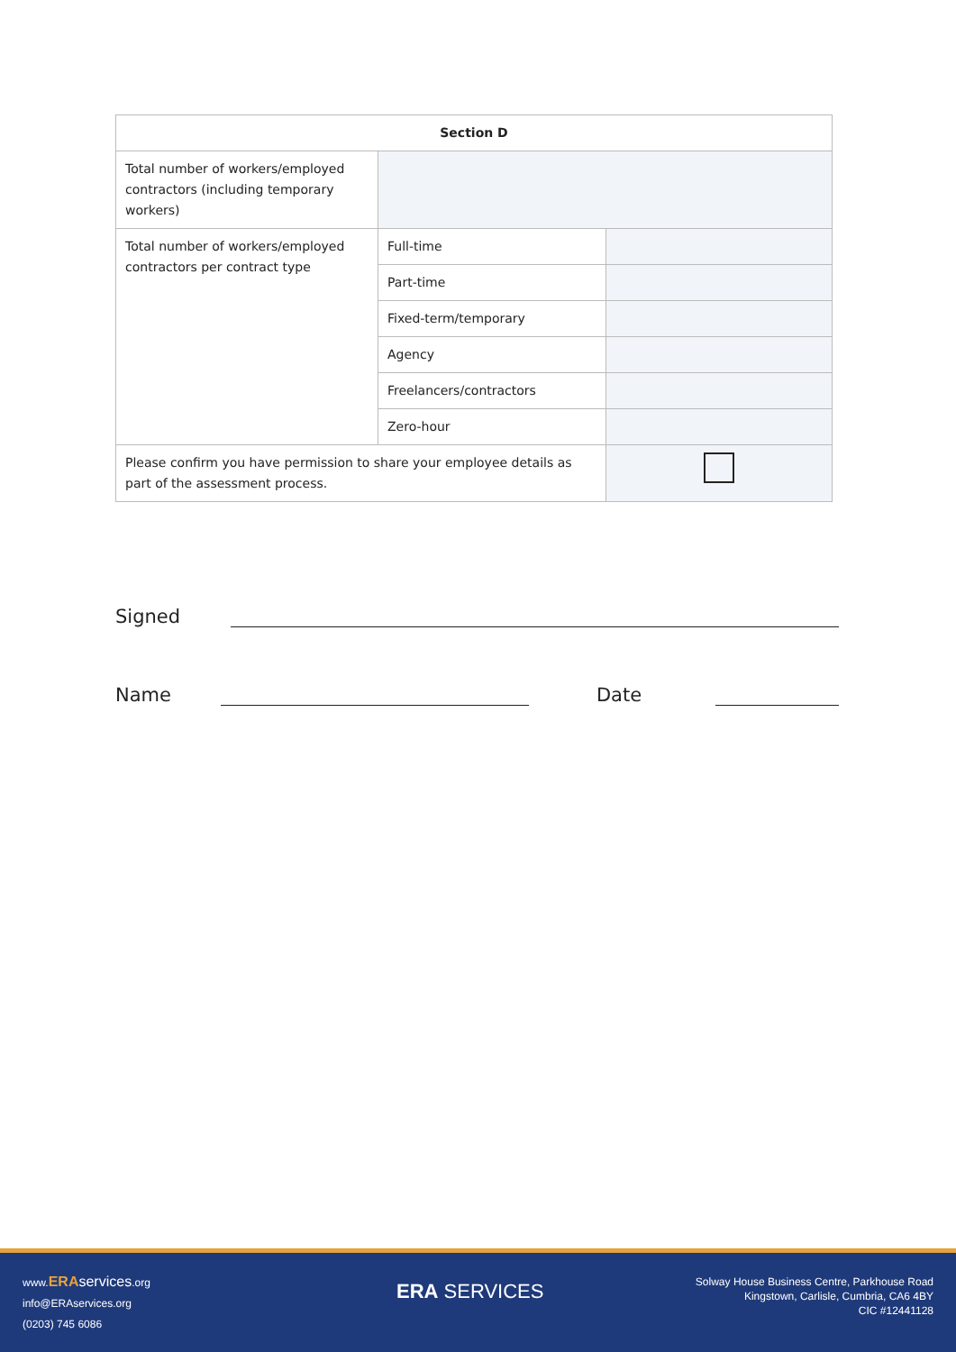| Section D | | |
| --- | --- | --- |
| Total number of workers/employed contractors (including temporary workers) | | |
| Total number of workers/employed contractors per contract type | Full-time | |
| | Part-time | |
| | Fixed-term/temporary | |
| | Agency | |
| | Freelancers/contractors | |
| | Zero-hour | |
| Please confirm you have permission to share your employee details as part of the assessment process. | | |
Signed
Name Date
www.ERA services.org
info@ERAservices.org
(0203) 745 6086
ERA SERVICES
Solway House Business Centre, Parkhouse Road
Kingstown, Carlisle, Cumbria, CA6 4BY
CIC #12441128